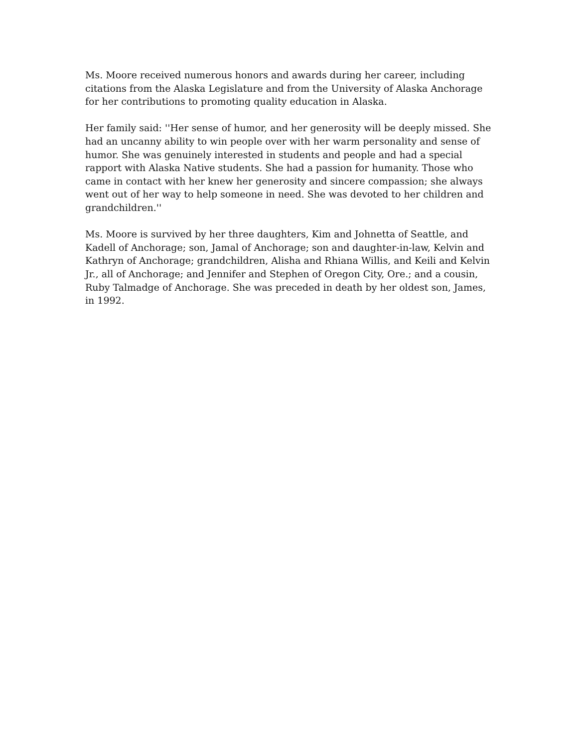Ms. Moore received numerous honors and awards during her career, including citations from the Alaska Legislature and from the University of Alaska Anchorage for her contributions to promoting quality education in Alaska.
Her family said: ''Her sense of humor, and her generosity will be deeply missed. She had an uncanny ability to win people over with her warm personality and sense of humor. She was genuinely interested in students and people and had a special rapport with Alaska Native students. She had a passion for humanity. Those who came in contact with her knew her generosity and sincere compassion; she always went out of her way to help someone in need. She was devoted to her children and grandchildren.''
Ms. Moore is survived by her three daughters, Kim and Johnetta of Seattle, and Kadell of Anchorage; son, Jamal of Anchorage; son and daughter-in-law, Kelvin and Kathryn of Anchorage; grandchildren, Alisha and Rhiana Willis, and Keili and Kelvin Jr., all of Anchorage; and Jennifer and Stephen of Oregon City, Ore.; and a cousin, Ruby Talmadge of Anchorage. She was preceded in death by her oldest son, James, in 1992.